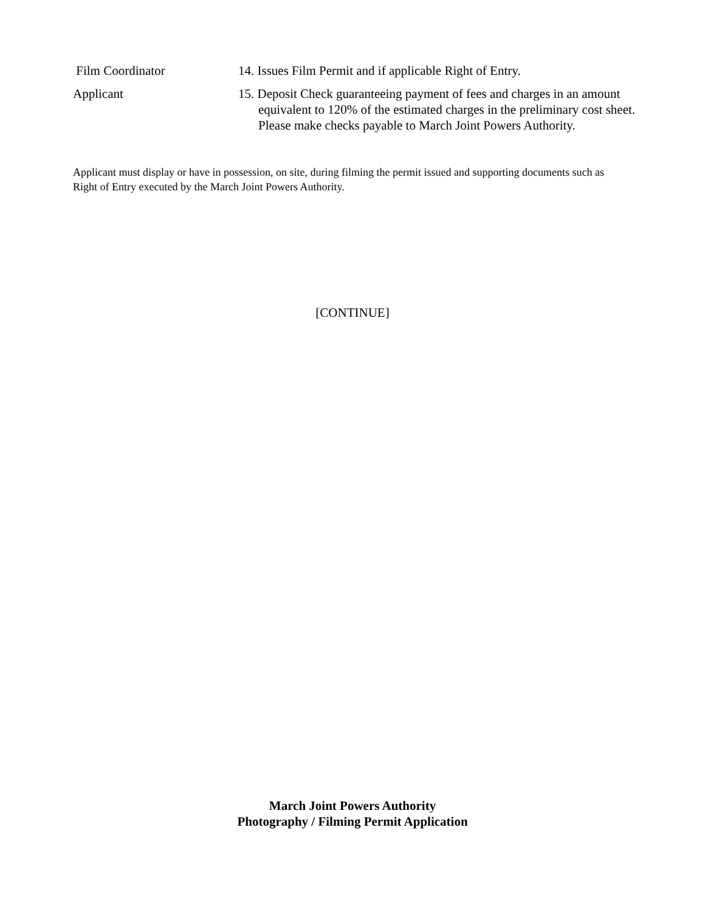Film Coordinator 14. Issues Film Permit and if applicable Right of Entry.
Applicant 15. Deposit Check guaranteeing payment of fees and charges in an amount equivalent to 120% of the estimated charges in the preliminary cost sheet. Please make checks payable to March Joint Powers Authority.
Applicant must display or have in possession, on site, during filming the permit issued and supporting documents such as Right of Entry executed by the March Joint Powers Authority.
[CONTINUE]
March Joint Powers Authority
Photography / Filming Permit Application